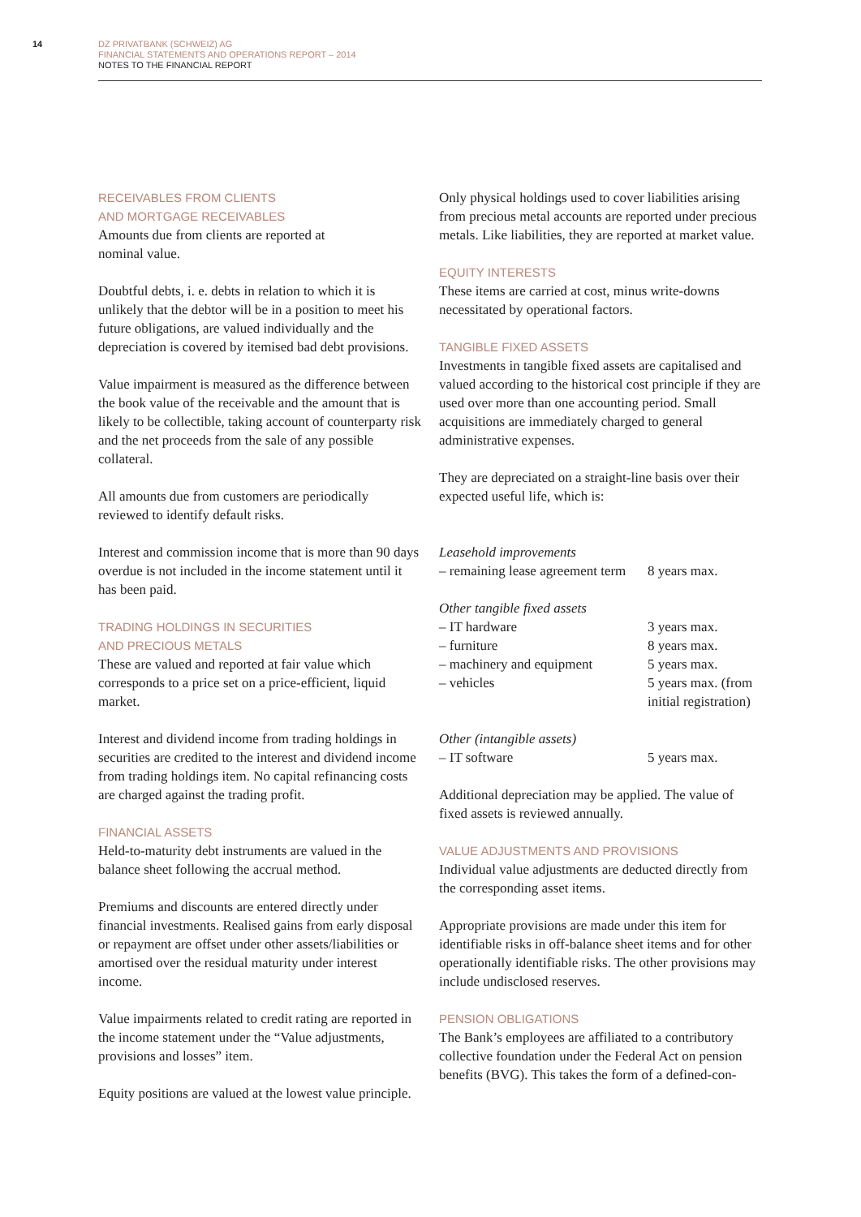14
DZ PRIVATBANK (SCHWEIZ) AG
FINANCIAL STATEMENTS AND OPERATIONS REPORT – 2014
NOTES TO THE FINANCIAL REPORT
RECEIVABLES FROM CLIENTS
AND MORTGAGE RECEIVABLES
Amounts due from clients are reported at
nominal value.
Doubtful debts, i. e. debts in relation to which it is unlikely that the debtor will be in a position to meet his future obligations, are valued individually and the depreciation is covered by itemised bad debt provisions.
Value impairment is measured as the difference between the book value of the receivable and the amount that is likely to be collectible, taking account of counterparty risk and the net proceeds from the sale of any possible collateral.
All amounts due from customers are periodically reviewed to identify default risks.
Interest and commission income that is more than 90 days overdue is not included in the income statement until it has been paid.
TRADING HOLDINGS IN SECURITIES
AND PRECIOUS METALS
These are valued and reported at fair value which corresponds to a price set on a price-efficient, liquid market.
Interest and dividend income from trading holdings in securities are credited to the interest and dividend income from trading holdings item. No capital refinancing costs are charged against the trading profit.
FINANCIAL ASSETS
Held-to-maturity debt instruments are valued in the balance sheet following the accrual method.
Premiums and discounts are entered directly under financial investments. Realised gains from early disposal or repayment are offset under other assets/liabilities or amortised over the residual maturity under interest income.
Value impairments related to credit rating are reported in the income statement under the “Value adjustments, provisions and losses” item.
Equity positions are valued at the lowest value principle.
Only physical holdings used to cover liabilities arising from precious metal accounts are reported under precious metals. Like liabilities, they are reported at market value.
EQUITY INTERESTS
These items are carried at cost, minus write-downs necessitated by operational factors.
TANGIBLE FIXED ASSETS
Investments in tangible fixed assets are capitalised and valued according to the historical cost principle if they are used over more than one accounting period. Small acquisitions are immediately charged to general administrative expenses.
They are depreciated on a straight-line basis over their expected useful life, which is:
| Leasehold improvements | |
| – remaining lease agreement term | 8 years max. |
| Other tangible fixed assets | |
| – IT hardware | 3 years max. |
| – furniture | 8 years max. |
| – machinery and equipment | 5 years max. |
| – vehicles | 5 years max. (from initial registration) |
| Other (intangible assets) | |
| – IT software | 5 years max. |
Additional depreciation may be applied. The value of fixed assets is reviewed annually.
VALUE ADJUSTMENTS AND PROVISIONS
Individual value adjustments are deducted directly from the corresponding asset items.
Appropriate provisions are made under this item for identifiable risks in off-balance sheet items and for other operationally identifiable risks. The other provisions may include undisclosed reserves.
PENSION OBLIGATIONS
The Bank’s employees are affiliated to a contributory collective foundation under the Federal Act on pension benefits (BVG). This takes the form of a defined-con-